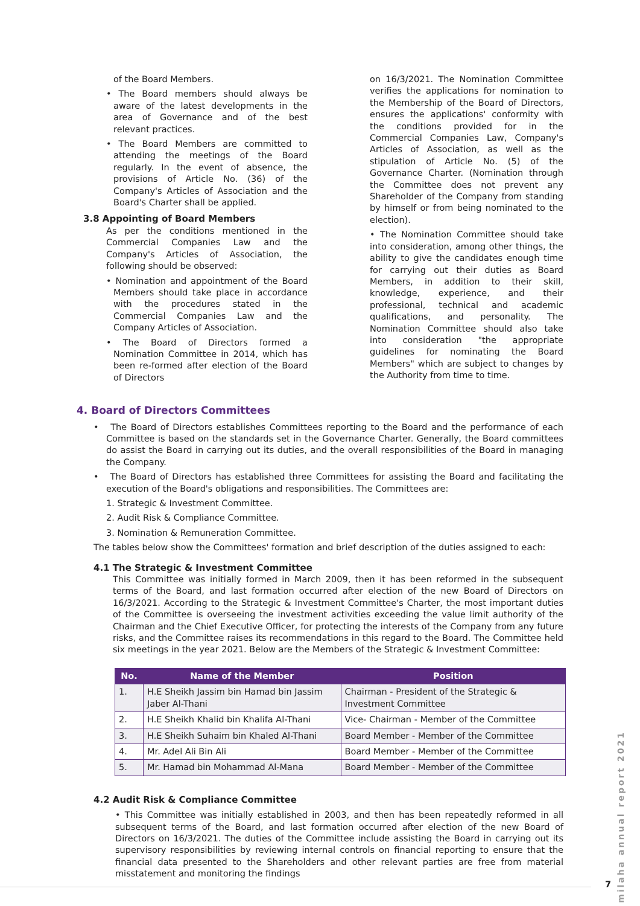of the Board Members.
• The Board members should always be aware of the latest developments in the area of Governance and of the best relevant practices.
• The Board Members are committed to attending the meetings of the Board regularly. In the event of absence, the provisions of Article No. (36) of the Company's Articles of Association and the Board's Charter shall be applied.
3.8 Appointing of Board Members
As per the conditions mentioned in the Commercial Companies Law and the Company's Articles of Association, the following should be observed:
• Nomination and appointment of the Board Members should take place in accordance with the procedures stated in the Commercial Companies Law and the Company Articles of Association.
• The Board of Directors formed a Nomination Committee in 2014, which has been re-formed after election of the Board of Directors
on 16/3/2021. The Nomination Committee verifies the applications for nomination to the Membership of the Board of Directors, ensures the applications' conformity with the conditions provided for in the Commercial Companies Law, Company's Articles of Association, as well as the stipulation of Article No. (5) of the Governance Charter. (Nomination through the Committee does not prevent any Shareholder of the Company from standing by himself or from being nominated to the election).
• The Nomination Committee should take into consideration, among other things, the ability to give the candidates enough time for carrying out their duties as Board Members, in addition to their skill, knowledge, experience, and their professional, technical and academic qualifications, and personality. The Nomination Committee should also take into consideration "the appropriate guidelines for nominating the Board Members" which are subject to changes by the Authority from time to time.
4. Board of Directors Committees
• The Board of Directors establishes Committees reporting to the Board and the performance of each Committee is based on the standards set in the Governance Charter. Generally, the Board committees do assist the Board in carrying out its duties, and the overall responsibilities of the Board in managing the Company.
• The Board of Directors has established three Committees for assisting the Board and facilitating the execution of the Board's obligations and responsibilities. The Committees are:
1. Strategic & Investment Committee.
2. Audit Risk & Compliance Committee.
3. Nomination & Remuneration Committee.
The tables below show the Committees' formation and brief description of the duties assigned to each:
4.1 The Strategic & Investment Committee
This Committee was initially formed in March 2009, then it has been reformed in the subsequent terms of the Board, and last formation occurred after election of the new Board of Directors on 16/3/2021. According to the Strategic & Investment Committee's Charter, the most important duties of the Committee is overseeing the investment activities exceeding the value limit authority of the Chairman and the Chief Executive Officer, for protecting the interests of the Company from any future risks, and the Committee raises its recommendations in this regard to the Board. The Committee held six meetings in the year 2021. Below are the Members of the Strategic & Investment Committee:
| No. | Name of the Member | Position |
| --- | --- | --- |
| 1. | H.E Sheikh Jassim bin Hamad bin Jassim Jaber Al-Thani | Chairman - President of the Strategic & Investment Committee |
| 2. | H.E Sheikh Khalid bin Khalifa Al-Thani | Vice- Chairman - Member of the Committee |
| 3. | H.E Sheikh Suhaim bin Khaled Al-Thani | Board Member - Member of the Committee |
| 4. | Mr. Adel Ali Bin Ali | Board Member - Member of the Committee |
| 5. | Mr. Hamad bin Mohammad Al-Mana | Board Member - Member of the Committee |
4.2 Audit Risk & Compliance Committee
• This Committee was initially established in 2003, and then has been repeatedly reformed in all subsequent terms of the Board, and last formation occurred after election of the new Board of Directors on 16/3/2021. The duties of the Committee include assisting the Board in carrying out its supervisory responsibilities by reviewing internal controls on financial reporting to ensure that the financial data presented to the Shareholders and other relevant parties are free from material misstatement and monitoring the findings
milaha annual report 2021
7